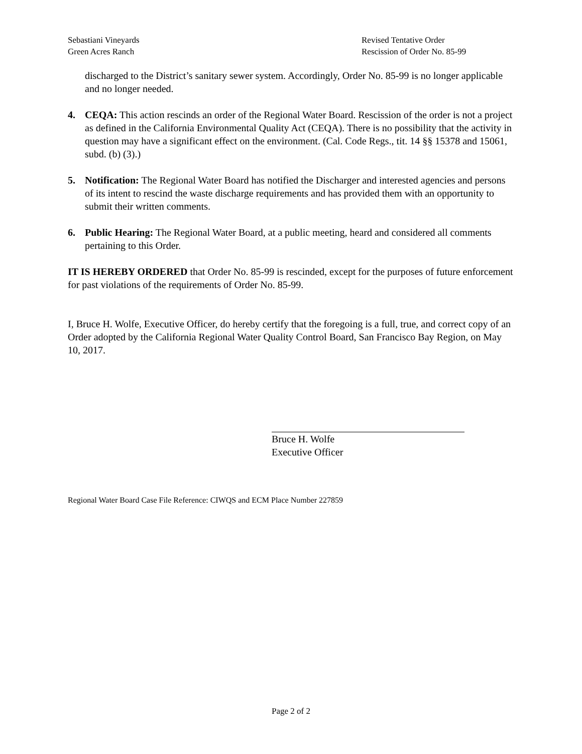Sebastiani Vineyards
Green Acres Ranch
Revised Tentative Order
Rescission of Order No. 85-99
discharged to the District’s sanitary sewer system. Accordingly, Order No. 85-99 is no longer applicable and no longer needed.
4. CEQA: This action rescinds an order of the Regional Water Board. Rescission of the order is not a project as defined in the California Environmental Quality Act (CEQA). There is no possibility that the activity in question may have a significant effect on the environment. (Cal. Code Regs., tit. 14 §§ 15378 and 15061, subd. (b) (3).)
5. Notification: The Regional Water Board has notified the Discharger and interested agencies and persons of its intent to rescind the waste discharge requirements and has provided them with an opportunity to submit their written comments.
6. Public Hearing: The Regional Water Board, at a public meeting, heard and considered all comments pertaining to this Order.
IT IS HEREBY ORDERED that Order No. 85-99 is rescinded, except for the purposes of future enforcement for past violations of the requirements of Order No. 85-99.
I, Bruce H. Wolfe, Executive Officer, do hereby certify that the foregoing is a full, true, and correct copy of an Order adopted by the California Regional Water Quality Control Board, San Francisco Bay Region, on May 10, 2017.
Bruce H. Wolfe
Executive Officer
Regional Water Board Case File Reference: CIWQS and ECM Place Number 227859
Page 2 of 2